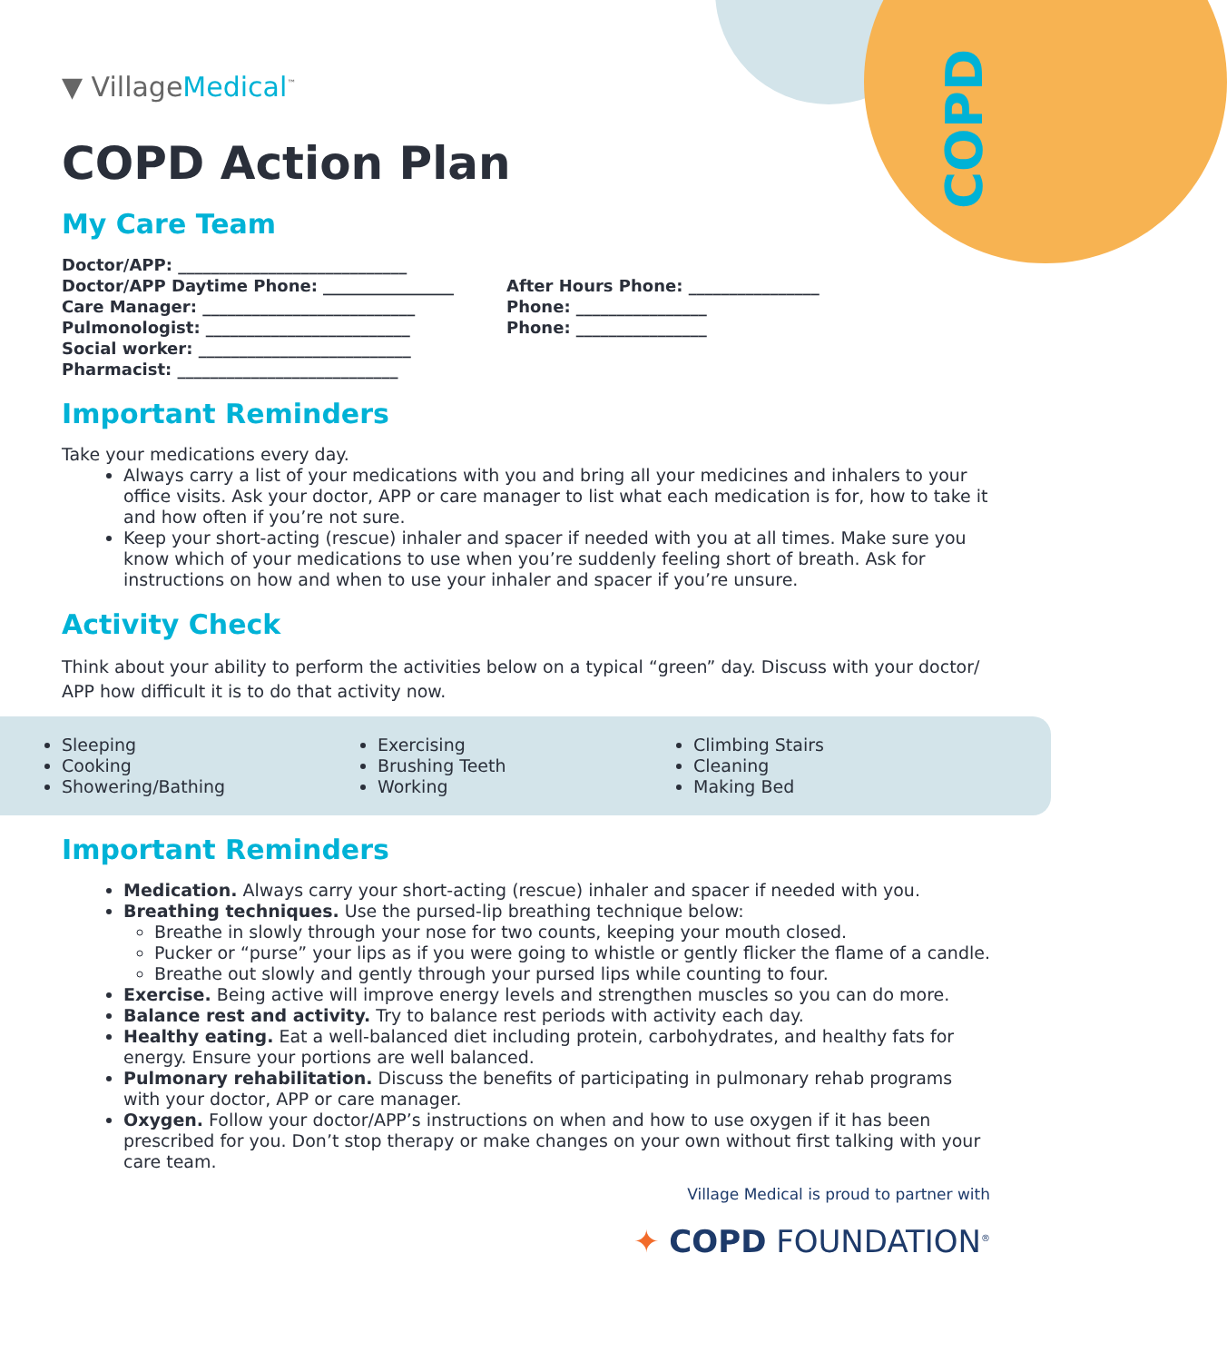COPD
▼ VillageMedical<sup>™</sup>
COPD Action Plan
My Care Team
Doctor/APP: ____________________________
Doctor/APP Daytime Phone: ________________
Care Manager: __________________________
Pulmonologist: _________________________
Social worker: __________________________
Pharmacist: ___________________________
After Hours Phone: ________________
Phone: ________________
Phone: ________________
Important Reminders
Take your medications every day.
Always carry a list of your medications with you and bring all your medicines and inhalers to your office visits. Ask your doctor, APP or care manager to list what each medication is for, how to take it and how often if you’re not sure.
Keep your short-acting (rescue) inhaler and spacer if needed with you at all times. Make sure you know which of your medications to use when you’re suddenly feeling short of breath. Ask for instructions on how and when to use your inhaler and spacer if you’re unsure.
Activity Check
Think about your ability to perform the activities below on a typical “green” day. Discuss with your doctor/ APP how difficult it is to do that activity now.
Sleeping
Cooking
Showering/Bathing
Exercising
Brushing Teeth
Working
Climbing Stairs
Cleaning
Making Bed
Important Reminders
Medication. Always carry your short-acting (rescue) inhaler and spacer if needed with you.
Breathing techniques. Use the pursed-lip breathing technique below:
Breathe in slowly through your nose for two counts, keeping your mouth closed.
Pucker or “purse” your lips as if you were going to whistle or gently flicker the flame of a candle.
Breathe out slowly and gently through your pursed lips while counting to four.
Exercise. Being active will improve energy levels and strengthen muscles so you can do more.
Balance rest and activity. Try to balance rest periods with activity each day.
Healthy eating. Eat a well-balanced diet including protein, carbohydrates, and healthy fats for energy. Ensure your portions are well balanced.
Pulmonary rehabilitation. Discuss the benefits of participating in pulmonary rehab programs with your doctor, APP or care manager.
Oxygen. Follow your doctor/APP’s instructions on when and how to use oxygen if it has been prescribed for you. Don’t stop therapy or make changes on your own without first talking with your care team.
Village Medical is proud to partner with
✦ COPD FOUNDATION<sup>®</sup>